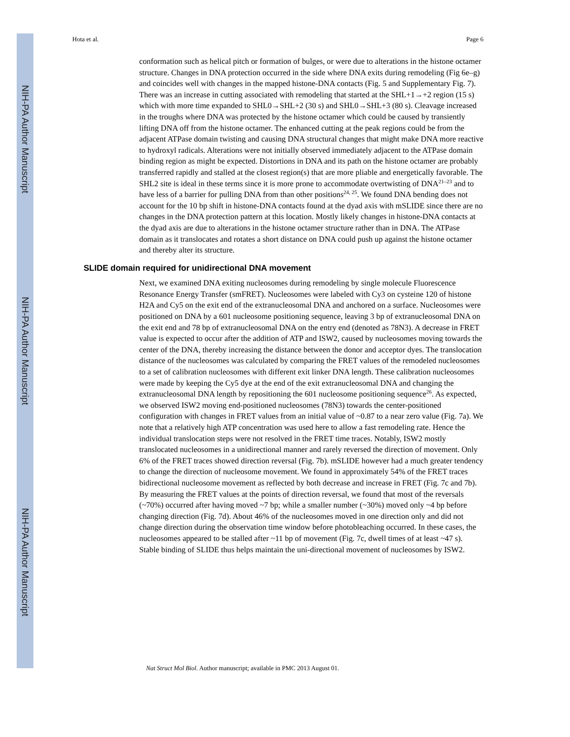NIH-PA Author Manuscript
NIH-PA Author Manuscript
NIH-PA Author Manuscript
Hota et al. Page 6
conformation such as helical pitch or formation of bulges, or were due to alterations in the histone octamer structure. Changes in DNA protection occurred in the side where DNA exits during remodeling (Fig 6e–g) and coincides well with changes in the mapped histone-DNA contacts (Fig. 5 and Supplementary Fig. 7). There was an increase in cutting associated with remodeling that started at the SHL+1→+2 region (15 s) which with more time expanded to SHL0→SHL+2 (30 s) and SHL0→SHL+3 (80 s). Cleavage increased in the troughs where DNA was protected by the histone octamer which could be caused by transiently lifting DNA off from the histone octamer. The enhanced cutting at the peak regions could be from the adjacent ATPase domain twisting and causing DNA structural changes that might make DNA more reactive to hydroxyl radicals. Alterations were not initially observed immediately adjacent to the ATPase domain binding region as might be expected. Distortions in DNA and its path on the histone octamer are probably transferred rapidly and stalled at the closest region(s) that are more pliable and energetically favorable. The SHL2 site is ideal in these terms since it is more prone to accommodate overtwisting of DNA<sup>21–23</sup> and to have less of a barrier for pulling DNA from than other positions<sup>24, 25</sup>. We found DNA bending does not account for the 10 bp shift in histone-DNA contacts found at the dyad axis with mSLIDE since there are no changes in the DNA protection pattern at this location. Mostly likely changes in histone-DNA contacts at the dyad axis are due to alterations in the histone octamer structure rather than in DNA. The ATPase domain as it translocates and rotates a short distance on DNA could push up against the histone octamer and thereby alter its structure.
SLIDE domain required for unidirectional DNA movement
Next, we examined DNA exiting nucleosomes during remodeling by single molecule Fluorescence Resonance Energy Transfer (smFRET). Nucleosomes were labeled with Cy3 on cysteine 120 of histone H2A and Cy5 on the exit end of the extranucleosomal DNA and anchored on a surface. Nucleosomes were positioned on DNA by a 601 nucleosome positioning sequence, leaving 3 bp of extranucleosomal DNA on the exit end and 78 bp of extranucleosomal DNA on the entry end (denoted as 78N3). A decrease in FRET value is expected to occur after the addition of ATP and ISW2, caused by nucleosomes moving towards the center of the DNA, thereby increasing the distance between the donor and acceptor dyes. The translocation distance of the nucleosomes was calculated by comparing the FRET values of the remodeled nucleosomes to a set of calibration nucleosomes with different exit linker DNA length. These calibration nucleosomes were made by keeping the Cy5 dye at the end of the exit extranucleosomal DNA and changing the extranucleosomal DNA length by repositioning the 601 nucleosome positioning sequence<sup>26</sup>. As expected, we observed ISW2 moving end-positioned nucleosomes (78N3) towards the center-positioned configuration with changes in FRET values from an initial value of ~0.87 to a near zero value (Fig. 7a). We note that a relatively high ATP concentration was used here to allow a fast remodeling rate. Hence the individual translocation steps were not resolved in the FRET time traces. Notably, ISW2 mostly translocated nucleosomes in a unidirectional manner and rarely reversed the direction of movement. Only 6% of the FRET traces showed direction reversal (Fig. 7b). mSLIDE however had a much greater tendency to change the direction of nucleosome movement. We found in approximately 54% of the FRET traces bidirectional nucleosome movement as reflected by both decrease and increase in FRET (Fig. 7c and 7b). By measuring the FRET values at the points of direction reversal, we found that most of the reversals (~70%) occurred after having moved ~7 bp; while a smaller number (~30%) moved only ~4 bp before changing direction (Fig. 7d). About 46% of the nucleosomes moved in one direction only and did not change direction during the observation time window before photobleaching occurred. In these cases, the nucleosomes appeared to be stalled after ~11 bp of movement (Fig. 7c, dwell times of at least ~47 s). Stable binding of SLIDE thus helps maintain the uni-directional movement of nucleosomes by ISW2.
Nat Struct Mol Biol. Author manuscript; available in PMC 2013 August 01.